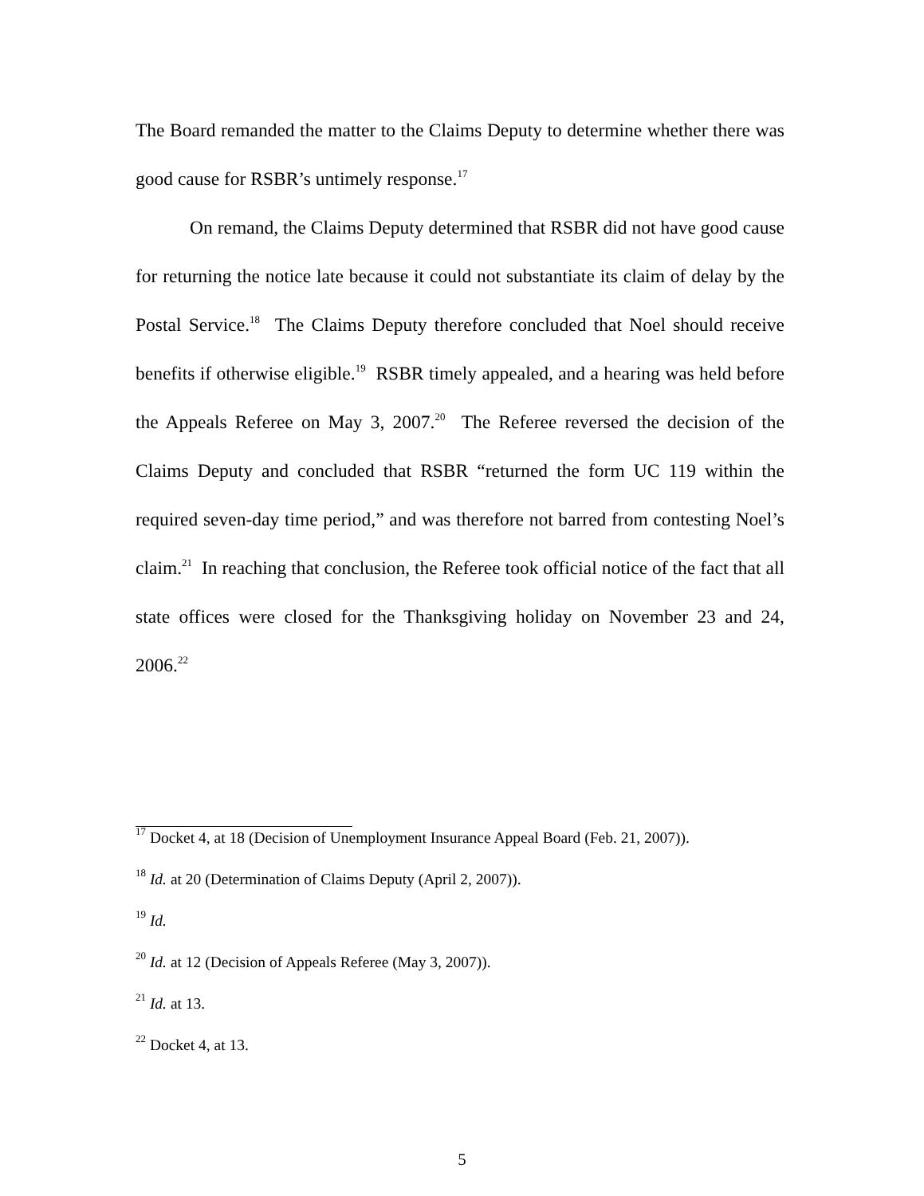The Board remanded the matter to the Claims Deputy to determine whether there was good cause for RSBR’s untimely response.<sup>17</sup>
On remand, the Claims Deputy determined that RSBR did not have good cause for returning the notice late because it could not substantiate its claim of delay by the Postal Service.<sup>18</sup> The Claims Deputy therefore concluded that Noel should receive benefits if otherwise eligible.<sup>19</sup> RSBR timely appealed, and a hearing was held before the Appeals Referee on May 3, 2007.<sup>20</sup> The Referee reversed the decision of the Claims Deputy and concluded that RSBR “returned the form UC 119 within the required seven-day time period,” and was therefore not barred from contesting Noel’s claim.<sup>21</sup> In reaching that conclusion, the Referee took official notice of the fact that all state offices were closed for the Thanksgiving holiday on November 23 and 24, 2006.<sup>22</sup>
<sup>17</sup> Docket 4, at 18 (Decision of Unemployment Insurance Appeal Board (Feb. 21, 2007)).
<sup>18</sup> Id. at 20 (Determination of Claims Deputy (April 2, 2007)).
<sup>19</sup> Id.
<sup>20</sup> Id. at 12 (Decision of Appeals Referee (May 3, 2007)).
<sup>21</sup> Id. at 13.
<sup>22</sup> Docket 4, at 13.
5